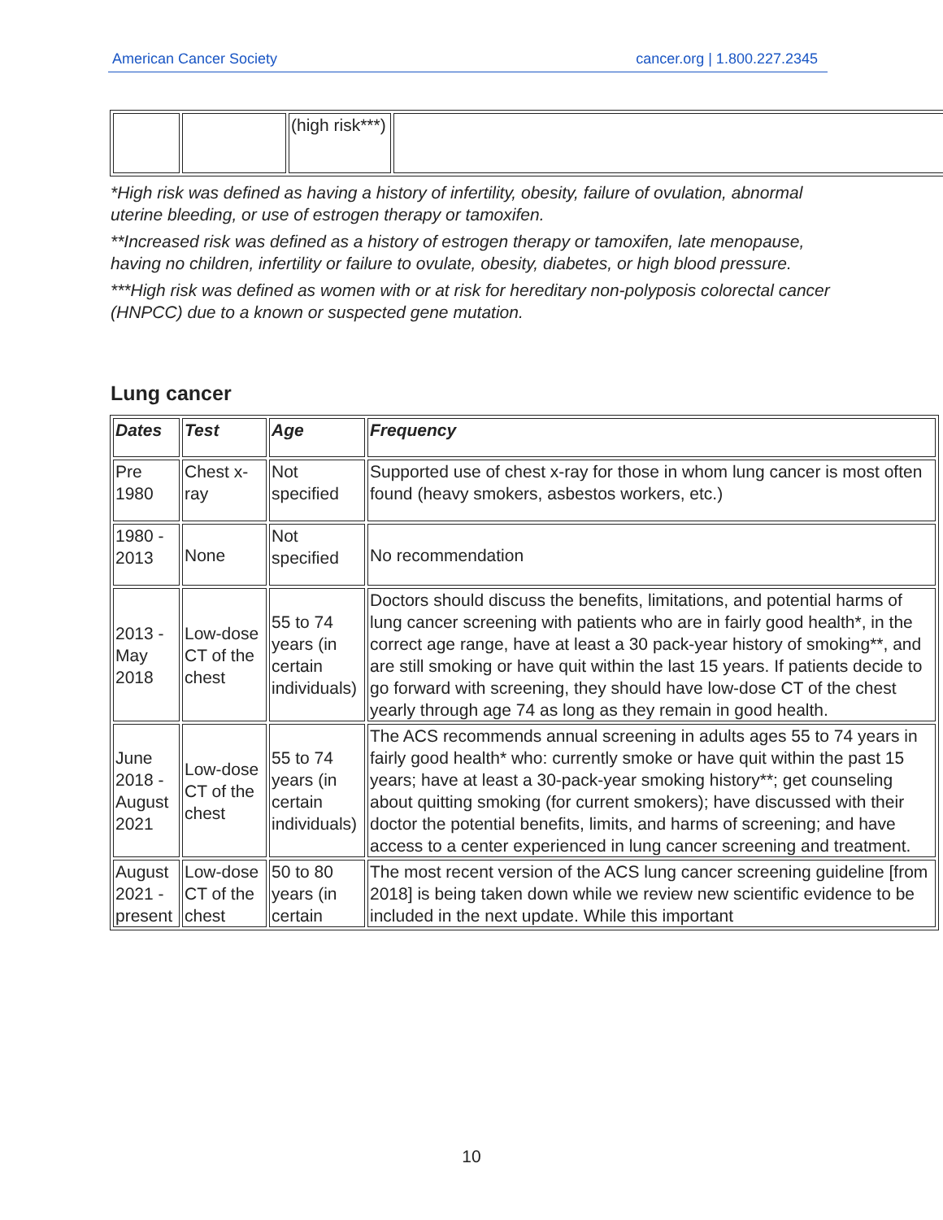American Cancer Society cancer.org | 1.800.227.2345
| | | (high risk***) | |
*High risk was defined as having a history of infertility, obesity, failure of ovulation, abnormal uterine bleeding, or use of estrogen therapy or tamoxifen.
**Increased risk was defined as a history of estrogen therapy or tamoxifen, late menopause, having no children, infertility or failure to ovulate, obesity, diabetes, or high blood pressure.
***High risk was defined as women with or at risk for hereditary non-polyposis colorectal cancer (HNPCC) due to a known or suspected gene mutation.
Lung cancer
| Dates | Test | Age | Frequency |
| --- | --- | --- | --- |
| Pre 1980 | Chest x-ray | Not specified | Supported use of chest x-ray for those in whom lung cancer is most often found (heavy smokers, asbestos workers, etc.) |
| 1980 - 2013 | None | Not specified | No recommendation |
| 2013 - May 2018 | Low-dose CT of the chest | 55 to 74 years (in certain individuals) | Doctors should discuss the benefits, limitations, and potential harms of lung cancer screening with patients who are in fairly good health*, in the correct age range, have at least a 30 pack-year history of smoking**, and are still smoking or have quit within the last 15 years. If patients decide to go forward with screening, they should have low-dose CT of the chest yearly through age 74 as long as they remain in good health. |
| June 2018 - August 2021 | Low-dose CT of the chest | 55 to 74 years (in certain individuals) | The ACS recommends annual screening in adults ages 55 to 74 years in fairly good health* who: currently smoke or have quit within the past 15 years; have at least a 30-pack-year smoking history**; get counseling about quitting smoking (for current smokers); have discussed with their doctor the potential benefits, limits, and harms of screening; and have access to a center experienced in lung cancer screening and treatment. |
| August 2021 - present | Low-dose CT of the chest | 50 to 80 years (in certain | The most recent version of the ACS lung cancer screening guideline [from 2018] is being taken down while we review new scientific evidence to be included in the next update. While this important |
10